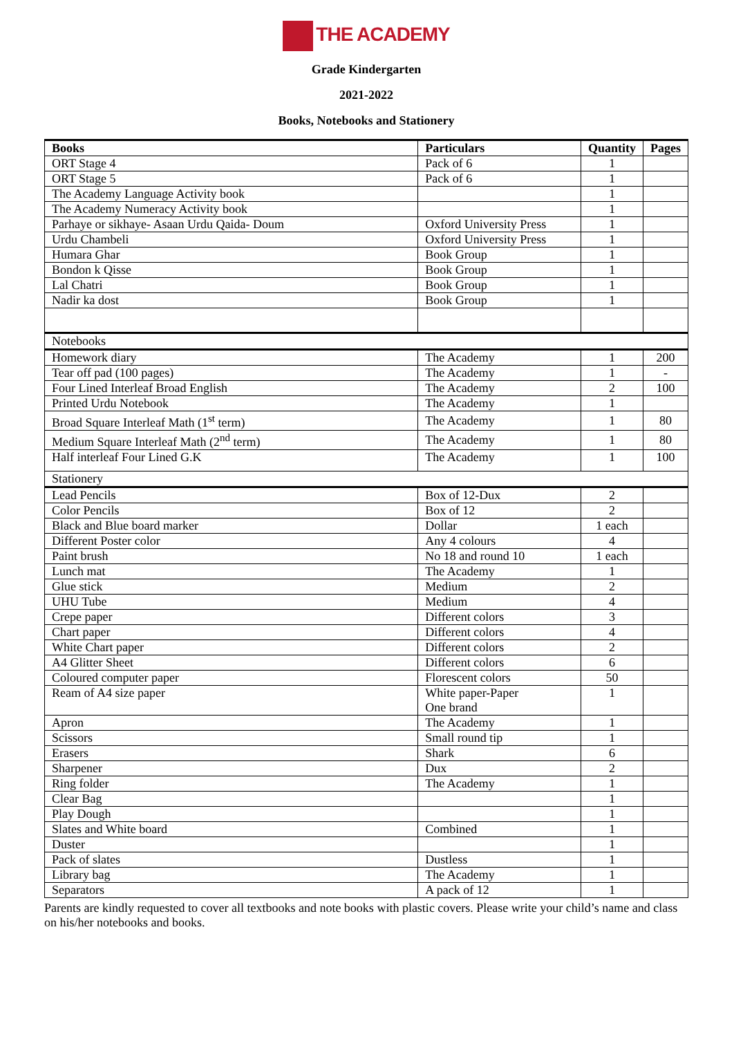THE ACADEMY
Grade Kindergarten
2021-2022
Books, Notebooks and Stationery
| Books | Particulars | Quantity | Pages |
| --- | --- | --- | --- |
| ORT Stage 4 | Pack of 6 | 1 | |
| ORT Stage 5 | Pack of 6 | 1 | |
| The Academy Language Activity book | | 1 | |
| The Academy Numeracy Activity book | | 1 | |
| Parhaye or sikhaye- Asaan Urdu Qaida- Doum | Oxford University Press | 1 | |
| Urdu Chambeli | Oxford University Press | 1 | |
| Humara Ghar | Book Group | 1 | |
| Bondon k Qisse | Book Group | 1 | |
| Lal Chatri | Book Group | 1 | |
| Nadir ka dost | Book Group | 1 | |
| Notebooks | | | |
| Homework diary | The Academy | 1 | 200 |
| Tear off pad (100 pages) | The Academy | 1 | - |
| Four Lined Interleaf Broad English | The Academy | 2 | 100 |
| Printed Urdu Notebook | The Academy | 1 | |
| Broad Square Interleaf Math (1<sup>st</sup> term) | The Academy | 1 | 80 |
| Medium Square Interleaf Math (2<sup>nd</sup> term) | The Academy | 1 | 80 |
| Half interleaf Four Lined G.K | The Academy | 1 | 100 |
| Stationery | | | |
| Lead Pencils | Box of 12-Dux | 2 | |
| Color Pencils | Box of 12 | 2 | |
| Black and Blue board marker | Dollar | 1 each | |
| Different Poster color | Any 4 colours | 4 | |
| Paint brush | No 18 and round 10 | 1 each | |
| Lunch mat | The Academy | 1 | |
| Glue stick | Medium | 2 | |
| UHU Tube | Medium | 4 | |
| Crepe paper | Different colors | 3 | |
| Chart paper | Different colors | 4 | |
| White Chart paper | Different colors | 2 | |
| A4 Glitter Sheet | Different colors | 6 | |
| Coloured computer paper | Florescent colors | 50 | |
| Ream of A4 size paper | White paper-Paper One brand | 1 | |
| Apron | The Academy | 1 | |
| Scissors | Small round tip | 1 | |
| Erasers | Shark | 6 | |
| Sharpener | Dux | 2 | |
| Ring folder | The Academy | 1 | |
| Clear Bag | | 1 | |
| Play Dough | | 1 | |
| Slates and White board | Combined | 1 | |
| Duster | | 1 | |
| Pack of slates | Dustless | 1 | |
| Library bag | The Academy | 1 | |
| Separators | A pack of 12 | 1 | |
Parents are kindly requested to cover all textbooks and note books with plastic covers. Please write your child’s name and class on his/her notebooks and books.